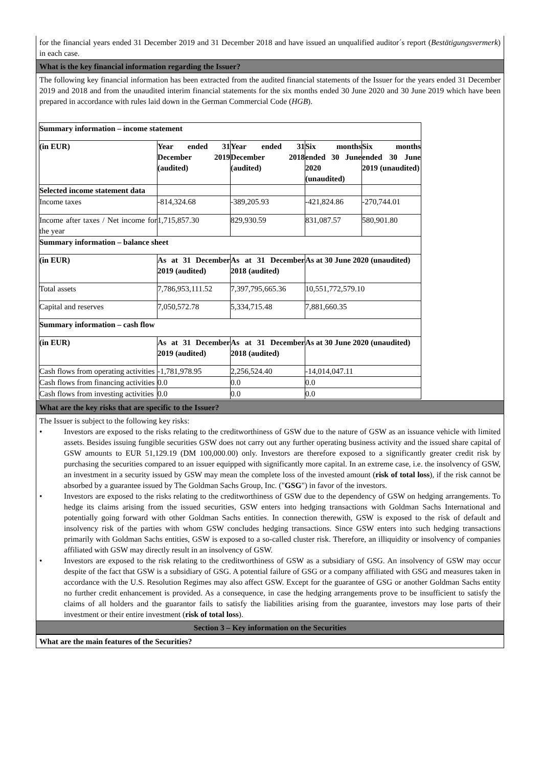for the financial years ended 31 December 2019 and 31 December 2018 and have issued an unqualified auditor´s report (Bestätigungsvermerk) in each case.
What is the key financial information regarding the Issuer?
The following key financial information has been extracted from the audited financial statements of the Issuer for the years ended 31 December 2019 and 2018 and from the unaudited interim financial statements for the six months ended 30 June 2020 and 30 June 2019 which have been prepared in accordance with rules laid down in the German Commercial Code (HGB).
| Summary information – income statement | | | | |
| (in EUR) | Year ended 31 December 2019 (audited) | Year ended 31 December 2018 (audited) | Six months ended 30 June 2020 (unaudited) | Six months ended 30 June 2019 (unaudited) |
| Selected income statement data | | | | |
| Income taxes | -814,324.68 | -389,205.93 | -421,824.86 | -270,744.01 |
| Income after taxes / Net income for the year | 1,715,857.30 | 829,930.59 | 831,087.57 | 580,901.80 |
| Summary information – balance sheet | | | | |
| (in EUR) | As at 31 December 2019 (audited) | As at 31 December 2018 (audited) | As at 30 June 2020 (unaudited) | |
| Total assets | 7,786,953,111.52 | 7,397,795,665.36 | 10,551,772,579.10 | |
| Capital and reserves | 7,050,572.78 | 5,334,715.48 | 7,881,660.35 | |
| Summary information – cash flow | | | | |
| (in EUR) | As at 31 December 2019 (audited) | As at 31 December 2018 (audited) | As at 30 June 2020 (unaudited) | |
| Cash flows from operating activities | -1,781,978.95 | 2,256,524.40 | -14,014,047.11 | |
| Cash flows from financing activities | 0.0 | 0.0 | 0.0 | |
| Cash flows from investing activities | 0.0 | 0.0 | 0.0 | |
What are the key risks that are specific to the Issuer?
The Issuer is subject to the following key risks:
• Investors are exposed to the risks relating to the creditworthiness of GSW due to the nature of GSW as an issuance vehicle with limited assets. Besides issuing fungible securities GSW does not carry out any further operating business activity and the issued share capital of GSW amounts to EUR 51,129.19 (DM 100,000.00) only. Investors are therefore exposed to a significantly greater credit risk by purchasing the securities compared to an issuer equipped with significantly more capital. In an extreme case, i.e. the insolvency of GSW, an investment in a security issued by GSW may mean the complete loss of the invested amount (risk of total loss), if the risk cannot be absorbed by a guarantee issued by The Goldman Sachs Group, Inc. ("GSG") in favor of the investors.
• Investors are exposed to the risks relating to the creditworthiness of GSW due to the dependency of GSW on hedging arrangements. To hedge its claims arising from the issued securities, GSW enters into hedging transactions with Goldman Sachs International and potentially going forward with other Goldman Sachs entities. In connection therewith, GSW is exposed to the risk of default and insolvency risk of the parties with whom GSW concludes hedging transactions. Since GSW enters into such hedging transactions primarily with Goldman Sachs entities, GSW is exposed to a so-called cluster risk. Therefore, an illiquidity or insolvency of companies affiliated with GSW may directly result in an insolvency of GSW.
• Investors are exposed to the risk relating to the creditworthiness of GSW as a subsidiary of GSG. An insolvency of GSW may occur despite of the fact that GSW is a subsidiary of GSG. A potential failure of GSG or a company affiliated with GSG and measures taken in accordance with the U.S. Resolution Regimes may also affect GSW. Except for the guarantee of GSG or another Goldman Sachs entity no further credit enhancement is provided. As a consequence, in case the hedging arrangements prove to be insufficient to satisfy the claims of all holders and the guarantor fails to satisfy the liabilities arising from the guarantee, investors may lose parts of their investment or their entire investment (risk of total loss).
Section 3 – Key information on the Securities
What are the main features of the Securities?